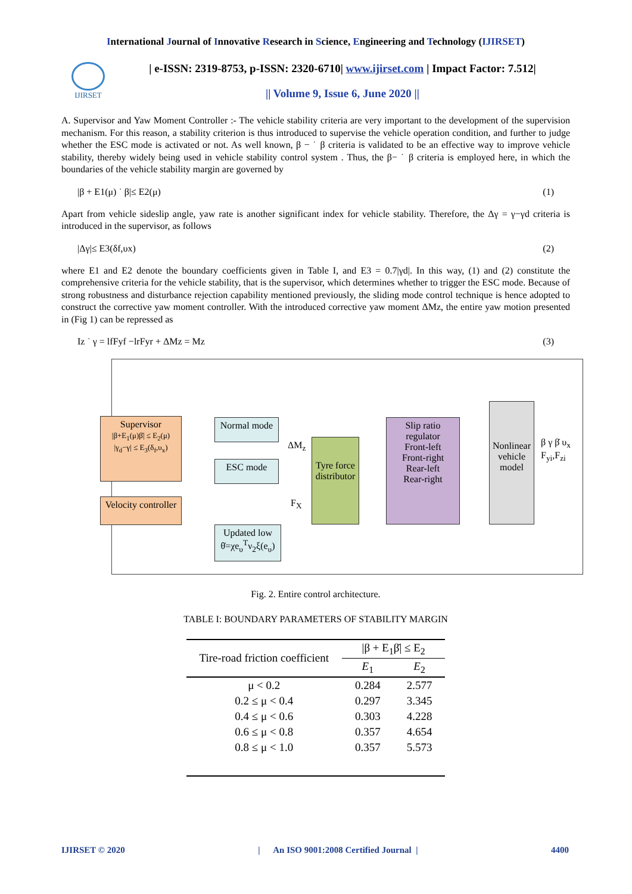International Journal of Innovative Research in Science, Engineering and Technology (IJIRSET)
IJIRSET
| e-ISSN: 2319-8753, p-ISSN: 2320-6710| www.ijirset.com | Impact Factor: 7.512|
|| Volume 9, Issue 6, June 2020 ||
A. Supervisor and Yaw Moment Controller :- The vehicle stability criteria are very important to the development of the supervision mechanism. For this reason, a stability criterion is thus introduced to supervise the vehicle operation condition, and further to judge whether the ESC mode is activated or not. As well known, β − ˙ β criteria is validated to be an effective way to improve vehicle stability, thereby widely being used in vehicle stability control system . Thus, the β− ˙ β criteria is employed here, in which the boundaries of the vehicle stability margin are governed by
|β + E1(μ) ˙ β|≤ E2(μ) (1)
Apart from vehicle sideslip angle, yaw rate is another significant index for vehicle stability. Therefore, the Δγ = γ−γd criteria is introduced in the supervisor, as follows
|Δγ|≤ E3(δf,υx) (2)
where E1 and E2 denote the boundary coefficients given in Table I, and E3 = 0.7|γd|. In this way, (1) and (2) constitute the comprehensive criteria for the vehicle stability, that is the supervisor, which determines whether to trigger the ESC mode. Because of strong robustness and disturbance rejection capability mentioned previously, the sliding mode control technique is hence adopted to construct the corrective yaw moment controller. With the introduced corrective yaw moment ΔMz, the entire yaw motion presented in (Fig 1) can be repressed as
Iz ˙ γ = lfFyf −lrFyr + ΔMz = Mz (3)
Supervisor
|β+E<sub>1</sub>(μ)β̇| ≤ E<sub>2</sub>(μ)
|γ<sub>d</sub>−γ| ≤ E<sub>3</sub>(δ<sub>f</sub>,υ<sub>x</sub>)
Velocity controller
Normal mode
ESC mode
Updated low
θ̇=χe<sub>υ</sub><sup>T</sup>ν<sub>2</sub>ξ(e<sub>υ</sub>)
Tyre force distributor
Slip ratio regulator
Front-left
Front-right
Rear-left
Rear-right
Nonlinear vehicle model
ΔM<sub>z</sub>
F<sub>X</sub>
β γ β̇ υ<sub>x</sub> F<sub>yi</sub>,F<sub>zi</sub>
Fig. 2. Entire control architecture.
TABLE I: BOUNDARY PARAMETERS OF STABILITY MARGIN
| Tire-road friction coefficient | /β + E<sub>1</sub>β̇/ ≤ E<sub>2</sub> | |
| --- | --- | --- |
| | E<sub>1</sub> | E<sub>2</sub> |
| μ < 0.2 | 0.284 | 2.577 |
| 0.2 ≤ μ < 0.4 | 0.297 | 3.345 |
| 0.4 ≤ μ < 0.6 | 0.303 | 4.228 |
| 0.6 ≤ μ < 0.8 | 0.357 | 4.654 |
| 0.8 ≤ μ < 1.0 | 0.357 | 5.573 |
IJIRSET © 2020 | An ISO 9001:2008 Certified Journal | 4400